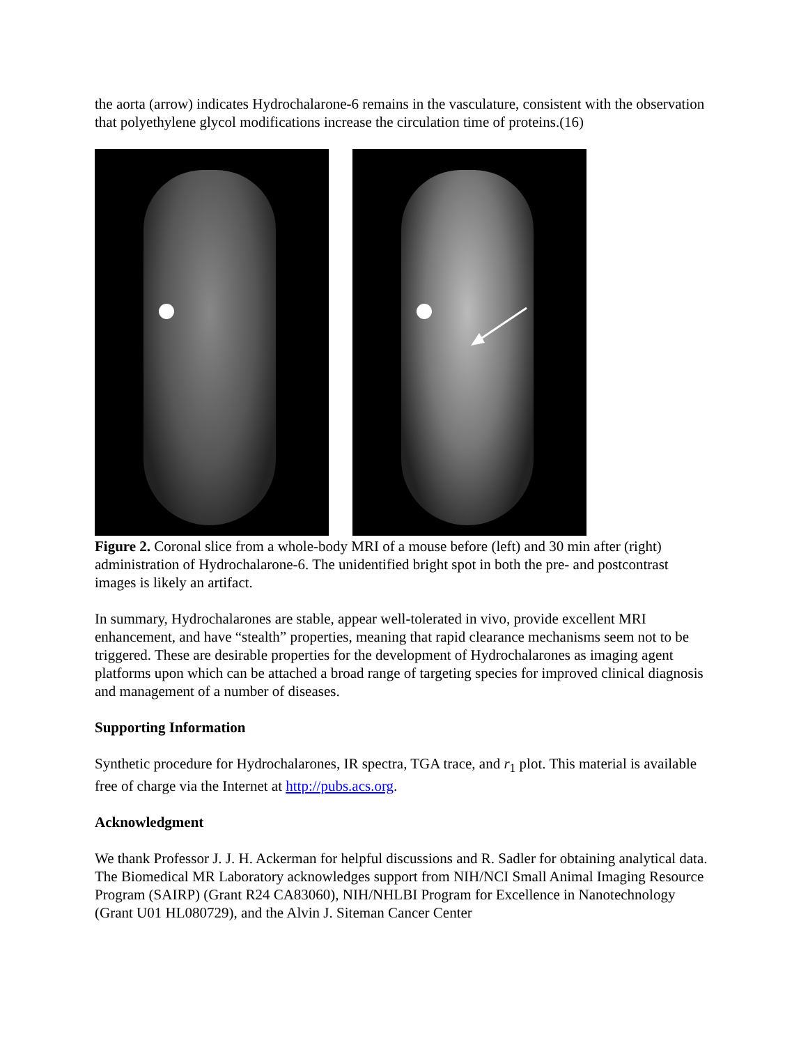the aorta (arrow) indicates Hydrochalarone-6 remains in the vasculature, consistent with the observation that polyethylene glycol modifications increase the circulation time of proteins.(16)
Figure 2. Coronal slice from a whole-body MRI of a mouse before (left) and 30 min after (right) administration of Hydrochalarone-6. The unidentified bright spot in both the pre- and postcontrast images is likely an artifact.
In summary, Hydrochalarones are stable, appear well-tolerated in vivo, provide excellent MRI enhancement, and have “stealth” properties, meaning that rapid clearance mechanisms seem not to be triggered. These are desirable properties for the development of Hydrochalarones as imaging agent platforms upon which can be attached a broad range of targeting species for improved clinical diagnosis and management of a number of diseases.
Supporting Information
Synthetic procedure for Hydrochalarones, IR spectra, TGA trace, and r<sub>1</sub> plot. This material is available free of charge via the Internet at http://pubs.acs.org.
Acknowledgment
We thank Professor J. J. H. Ackerman for helpful discussions and R. Sadler for obtaining analytical data. The Biomedical MR Laboratory acknowledges support from NIH/NCI Small Animal Imaging Resource Program (SAIRP) (Grant R24 CA83060), NIH/NHLBI Program for Excellence in Nanotechnology (Grant U01 HL080729), and the Alvin J. Siteman Cancer Center